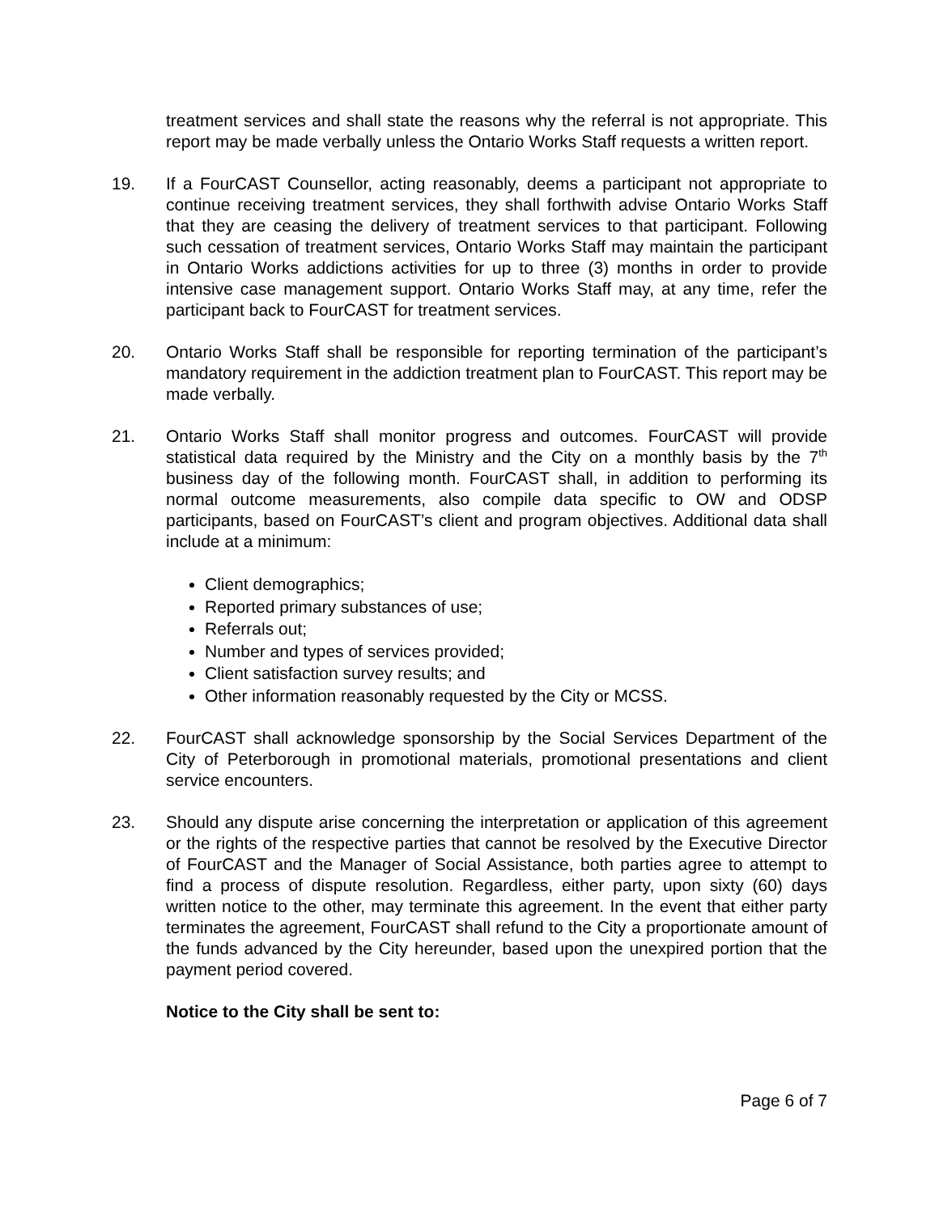treatment services and shall state the reasons why the referral is not appropriate. This report may be made verbally unless the Ontario Works Staff requests a written report.
19. If a FourCAST Counsellor, acting reasonably, deems a participant not appropriate to continue receiving treatment services, they shall forthwith advise Ontario Works Staff that they are ceasing the delivery of treatment services to that participant. Following such cessation of treatment services, Ontario Works Staff may maintain the participant in Ontario Works addictions activities for up to three (3) months in order to provide intensive case management support. Ontario Works Staff may, at any time, refer the participant back to FourCAST for treatment services.
20. Ontario Works Staff shall be responsible for reporting termination of the participant’s mandatory requirement in the addiction treatment plan to FourCAST. This report may be made verbally.
21. Ontario Works Staff shall monitor progress and outcomes. FourCAST will provide statistical data required by the Ministry and the City on a monthly basis by the 7<sup>th</sup> business day of the following month. FourCAST shall, in addition to performing its normal outcome measurements, also compile data specific to OW and ODSP participants, based on FourCAST’s client and program objectives. Additional data shall include at a minimum:
Client demographics;
Reported primary substances of use;
Referrals out;
Number and types of services provided;
Client satisfaction survey results; and
Other information reasonably requested by the City or MCSS.
22. FourCAST shall acknowledge sponsorship by the Social Services Department of the City of Peterborough in promotional materials, promotional presentations and client service encounters.
23. Should any dispute arise concerning the interpretation or application of this agreement or the rights of the respective parties that cannot be resolved by the Executive Director of FourCAST and the Manager of Social Assistance, both parties agree to attempt to find a process of dispute resolution. Regardless, either party, upon sixty (60) days written notice to the other, may terminate this agreement. In the event that either party terminates the agreement, FourCAST shall refund to the City a proportionate amount of the funds advanced by the City hereunder, based upon the unexpired portion that the payment period covered.
Notice to the City shall be sent to:
Page 6 of 7